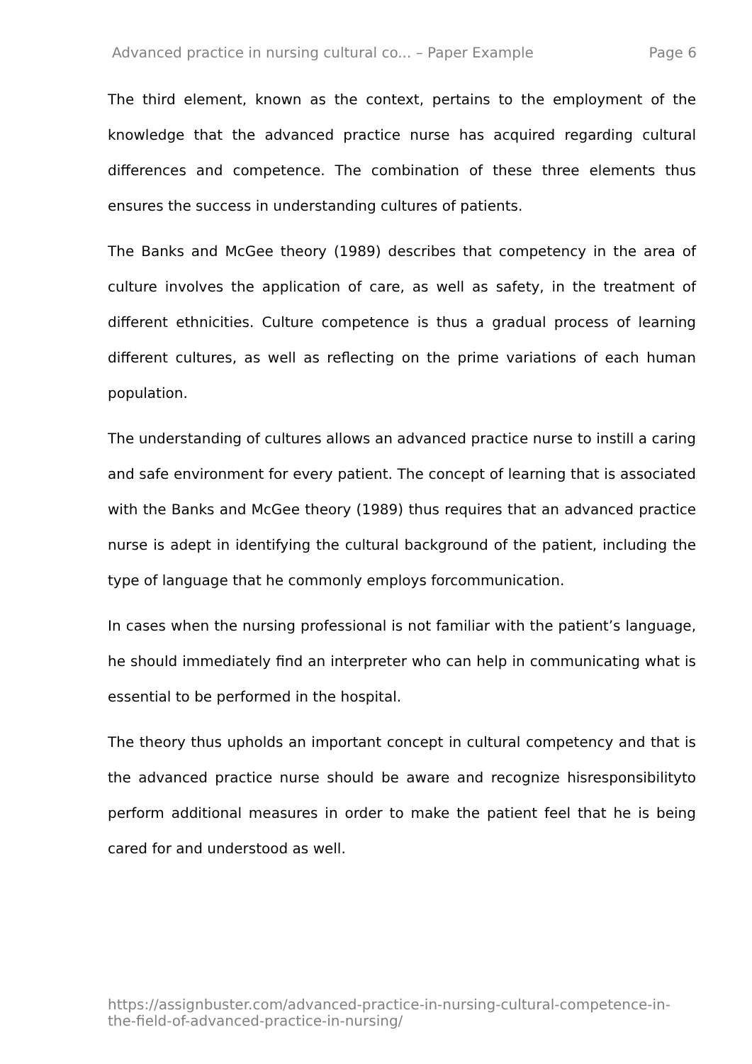Advanced practice in nursing cultural co... – Paper Example Page 6
The third element, known as the context, pertains to the employment of the knowledge that the advanced practice nurse has acquired regarding cultural differences and competence. The combination of these three elements thus ensures the success in understanding cultures of patients.
The Banks and McGee theory (1989) describes that competency in the area of culture involves the application of care, as well as safety, in the treatment of different ethnicities. Culture competence is thus a gradual process of learning different cultures, as well as reflecting on the prime variations of each human population.
The understanding of cultures allows an advanced practice nurse to instill a caring and safe environment for every patient. The concept of learning that is associated with the Banks and McGee theory (1989) thus requires that an advanced practice nurse is adept in identifying the cultural background of the patient, including the type of language that he commonly employs forcommunication.
In cases when the nursing professional is not familiar with the patient’s language, he should immediately find an interpreter who can help in communicating what is essential to be performed in the hospital.
The theory thus upholds an important concept in cultural competency and that is the advanced practice nurse should be aware and recognize hisresponsibilityto perform additional measures in order to make the patient feel that he is being cared for and understood as well.
https://assignbuster.com/advanced-practice-in-nursing-cultural-competence-in-the-field-of-advanced-practice-in-nursing/